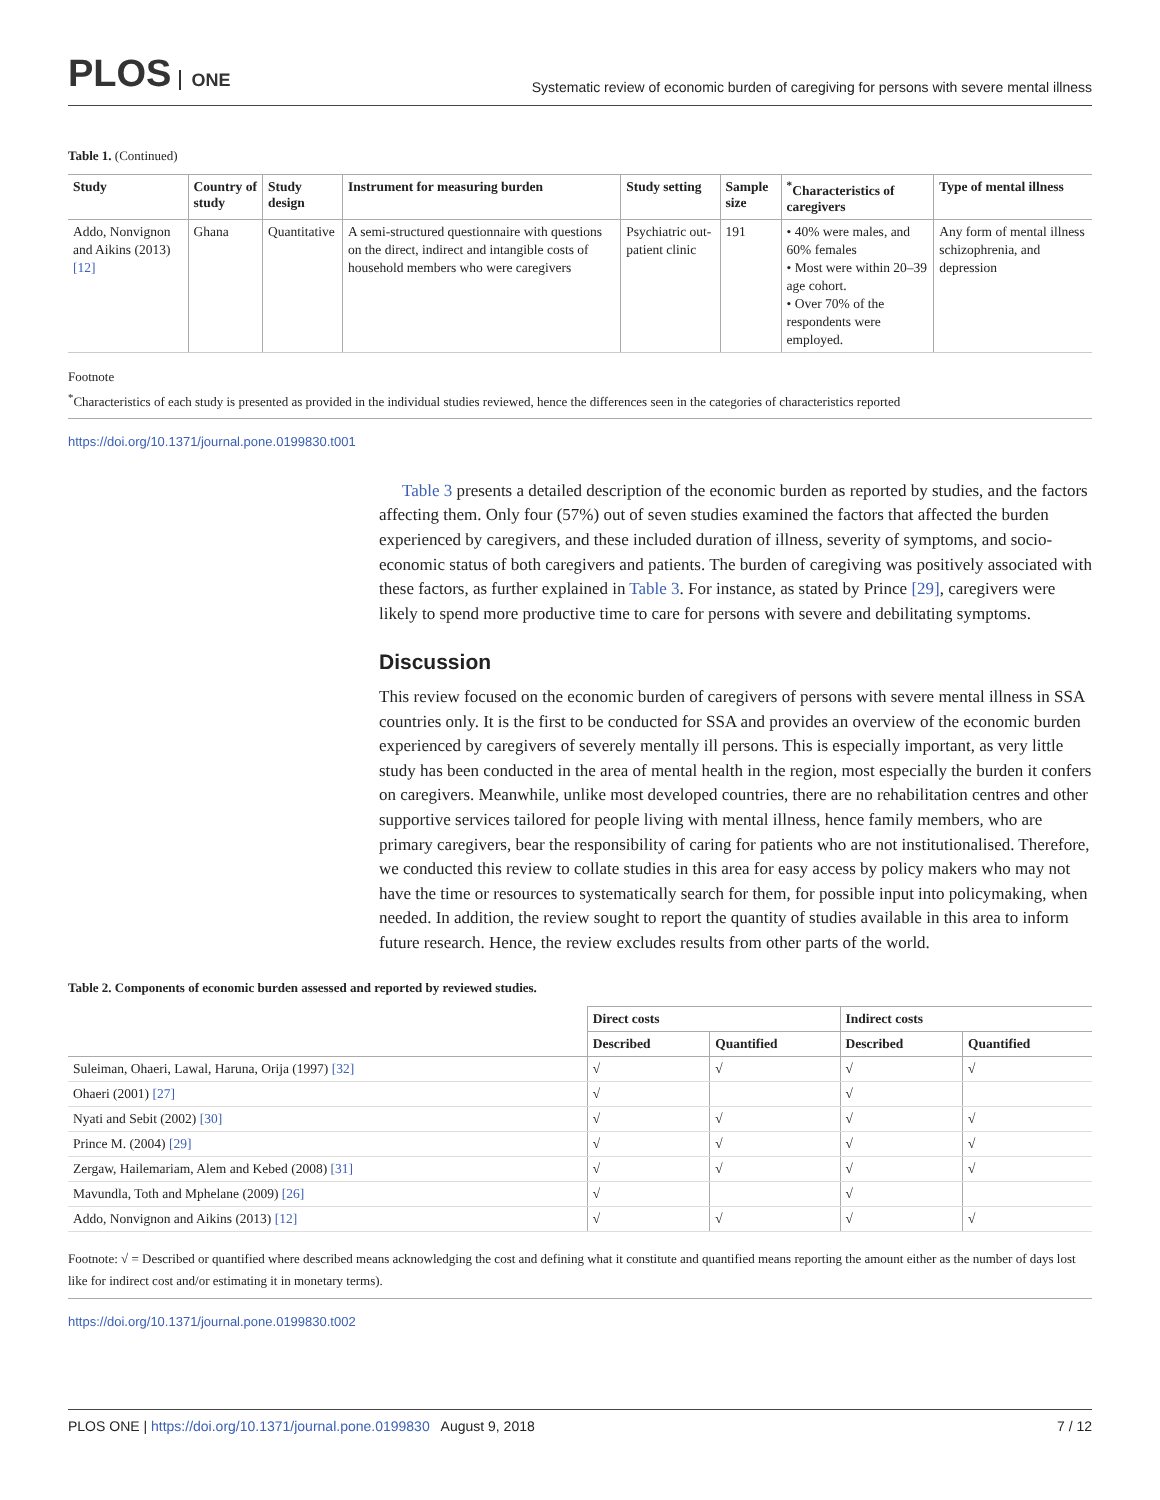PLOS ONE
Systematic review of economic burden of caregiving for persons with severe mental illness
Table 1. (Continued)
| Study | Country of study | Study design | Instrument for measuring burden | Study setting | Sample size | <sup>*</sup> Characteristics of caregivers | Type of mental illness |
| --- | --- | --- | --- | --- | --- | --- | --- |
| Addo, Nonvignon and Aikins (2013) [12] | Ghana | Quantitative | A semi-structured questionnaire with questions on the direct, indirect and intangible costs of household members who were caregivers | Psychiatric out-patient clinic | 191 | • 40% were males, and 60% females • Most were within 20–39 age cohort. • Over 70% of the respondents were employed. | Any form of mental illness schizophrenia, and depression |
Footnote
<sup>*</sup> Characteristics of each study is presented as provided in the individual studies reviewed, hence the differences seen in the categories of characteristics reported
https://doi.org/10.1371/journal.pone.0199830.t001
Table 3 presents a detailed description of the economic burden as reported by studies, and the factors affecting them. Only four (57%) out of seven studies examined the factors that affected the burden experienced by caregivers, and these included duration of illness, severity of symptoms, and socio-economic status of both caregivers and patients. The burden of caregiving was positively associated with these factors, as further explained in Table 3. For instance, as stated by Prince [29], caregivers were likely to spend more productive time to care for persons with severe and debilitating symptoms.
Discussion
This review focused on the economic burden of caregivers of persons with severe mental illness in SSA countries only. It is the first to be conducted for SSA and provides an overview of the economic burden experienced by caregivers of severely mentally ill persons. This is especially important, as very little study has been conducted in the area of mental health in the region, most especially the burden it confers on caregivers. Meanwhile, unlike most developed countries, there are no rehabilitation centres and other supportive services tailored for people living with mental illness, hence family members, who are primary caregivers, bear the responsibility of caring for patients who are not institutionalised. Therefore, we conducted this review to collate studies in this area for easy access by policy makers who may not have the time or resources to systematically search for them, for possible input into policymaking, when needed. In addition, the review sought to report the quantity of studies available in this area to inform future research. Hence, the review excludes results from other parts of the world.
Table 2. Components of economic burden assessed and reported by reviewed studies.
| | Direct costs | | Indirect costs | |
| --- | --- | --- | --- | --- |
| | Described | Quantified | Described | Quantified |
| Suleiman, Ohaeri, Lawal, Haruna, Orija (1997) [32] | √ | √ | √ | √ |
| Ohaeri (2001) [27] | √ | | √ | |
| Nyati and Sebit (2002) [30] | √ | √ | √ | √ |
| Prince M. (2004) [29] | √ | √ | √ | √ |
| Zergaw, Hailemariam, Alem and Kebed (2008) [31] | √ | √ | √ | √ |
| Mavundla, Toth and Mphelane (2009) [26] | √ | | √ | |
| Addo, Nonvignon and Aikins (2013) [12] | √ | √ | √ | √ |
Footnote: √ = Described or quantified where described means acknowledging the cost and defining what it constitute and quantified means reporting the amount either as the number of days lost like for indirect cost and/or estimating it in monetary terms).
https://doi.org/10.1371/journal.pone.0199830.t002
PLOS ONE | https://doi.org/10.1371/journal.pone.0199830 August 9, 2018
7 / 12